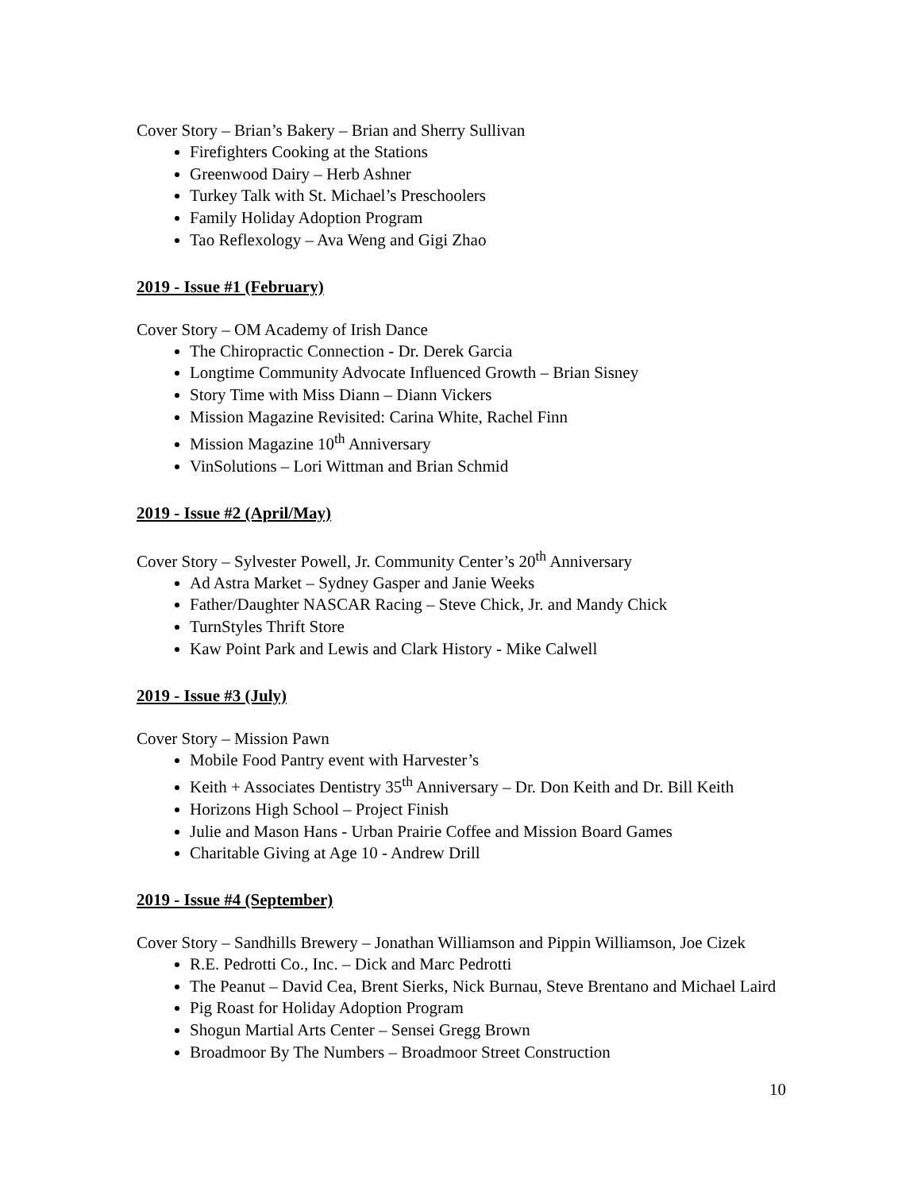Cover Story – Brian’s Bakery – Brian and Sherry Sullivan
Firefighters Cooking at the Stations
Greenwood Dairy – Herb Ashner
Turkey Talk with St. Michael’s Preschoolers
Family Holiday Adoption Program
Tao Reflexology – Ava Weng and Gigi Zhao
2019 - Issue #1 (February)
Cover Story – OM Academy of Irish Dance
The Chiropractic Connection - Dr. Derek Garcia
Longtime Community Advocate Influenced Growth – Brian Sisney
Story Time with Miss Diann – Diann Vickers
Mission Magazine Revisited: Carina White, Rachel Finn
Mission Magazine 10<sup>th</sup> Anniversary
VinSolutions – Lori Wittman and Brian Schmid
2019 - Issue #2 (April/May)
Cover Story – Sylvester Powell, Jr. Community Center’s 20<sup>th</sup> Anniversary
Ad Astra Market – Sydney Gasper and Janie Weeks
Father/Daughter NASCAR Racing – Steve Chick, Jr. and Mandy Chick
TurnStyles Thrift Store
Kaw Point Park and Lewis and Clark History - Mike Calwell
2019 - Issue #3 (July)
Cover Story – Mission Pawn
Mobile Food Pantry event with Harvester’s
Keith + Associates Dentistry 35<sup>th</sup> Anniversary – Dr. Don Keith and Dr. Bill Keith
Horizons High School – Project Finish
Julie and Mason Hans - Urban Prairie Coffee and Mission Board Games
Charitable Giving at Age 10 - Andrew Drill
2019 - Issue #4 (September)
Cover Story – Sandhills Brewery – Jonathan Williamson and Pippin Williamson, Joe Cizek
R.E. Pedrotti Co., Inc. – Dick and Marc Pedrotti
The Peanut – David Cea, Brent Sierks, Nick Burnau, Steve Brentano and Michael Laird
Pig Roast for Holiday Adoption Program
Shogun Martial Arts Center – Sensei Gregg Brown
Broadmoor By The Numbers – Broadmoor Street Construction
10